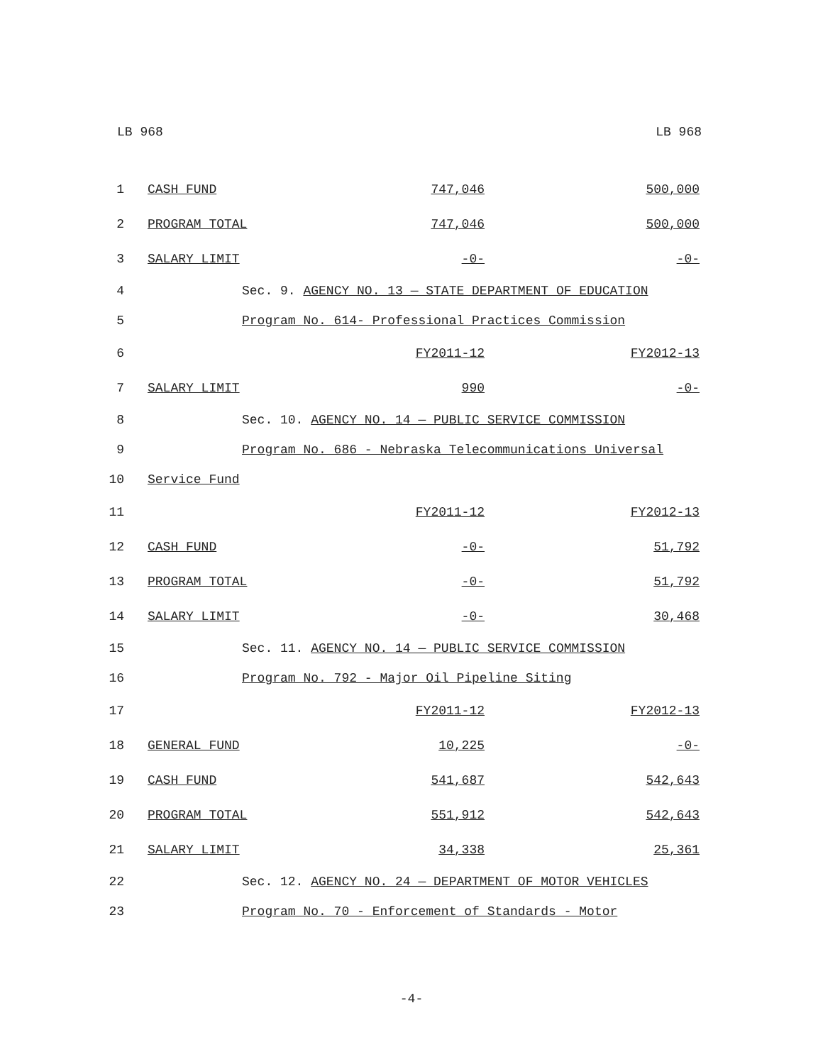LB 968 LB 968
| 1 | CASH FUND | 747,046 | 500,000 |
| 2 | PROGRAM TOTAL | 747,046 | 500,000 |
| 3 | SALARY LIMIT | -0- | -0- |
| 4 | Sec. 9. AGENCY NO. 13 — STATE DEPARTMENT OF EDUCATION | | |
| 5 | Program No. 614- Professional Practices Commission | | |
| 6 | | FY2011-12 | FY2012-13 |
| 7 | SALARY LIMIT | 990 | -0- |
| 8 | Sec. 10. AGENCY NO. 14 — PUBLIC SERVICE COMMISSION | | |
| 9 | Program No. 686 - Nebraska Telecommunications Universal | | |
| 10 | Service Fund | | |
| 11 | | FY2011-12 | FY2012-13 |
| 12 | CASH FUND | -0- | 51,792 |
| 13 | PROGRAM TOTAL | -0- | 51,792 |
| 14 | SALARY LIMIT | -0- | 30,468 |
| 15 | Sec. 11. AGENCY NO. 14 — PUBLIC SERVICE COMMISSION | | |
| 16 | Program No. 792 - Major Oil Pipeline Siting | | |
| 17 | | FY2011-12 | FY2012-13 |
| 18 | GENERAL FUND | 10,225 | -0- |
| 19 | CASH FUND | 541,687 | 542,643 |
| 20 | PROGRAM TOTAL | 551,912 | 542,643 |
| 21 | SALARY LIMIT | 34,338 | 25,361 |
| 22 | Sec. 12. AGENCY NO. 24 — DEPARTMENT OF MOTOR VEHICLES | | |
| 23 | Program No. 70 - Enforcement of Standards - Motor | | |
-4-